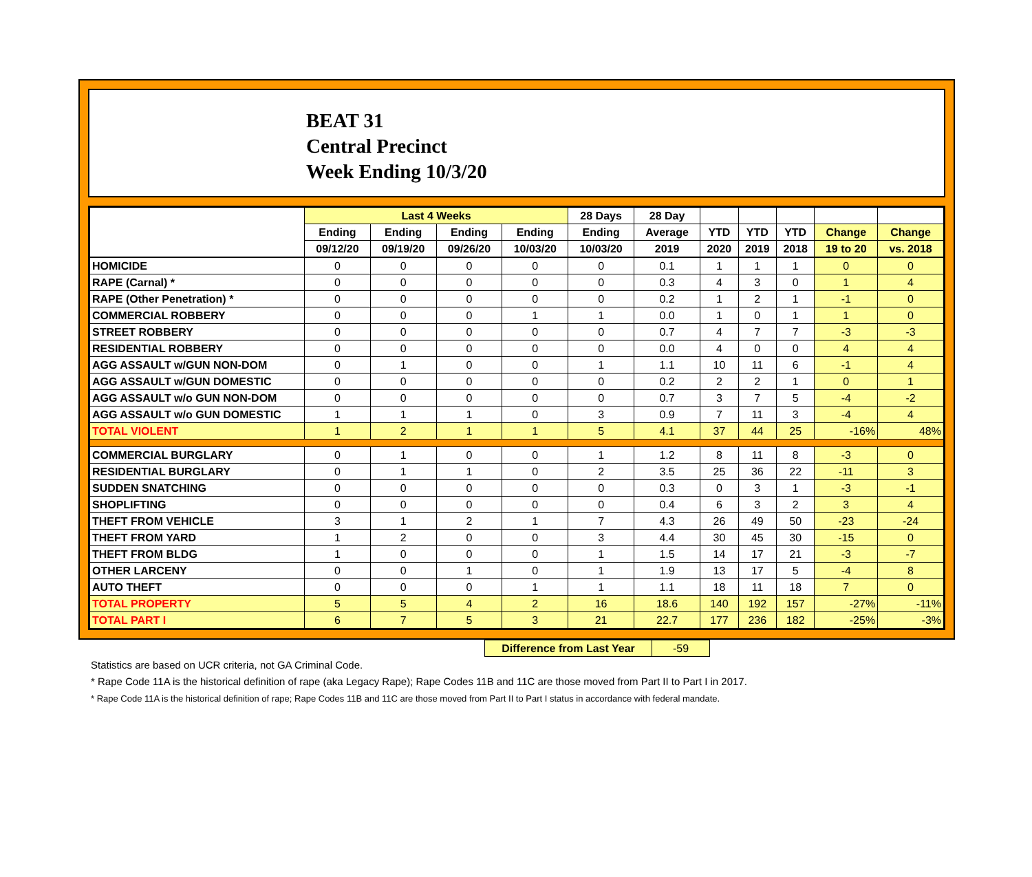BEAT 31
Central Precinct
Week Ending 10/3/20
| | Last 4 Weeks | | | | 28 Days | 28 Day | | | | | |
| --- | --- | --- | --- | --- | --- | --- | --- | --- | --- | --- | --- |
| | Ending | Ending | Ending | Ending | Ending | Average | YTD | YTD | YTD | Change | Change |
| | 09/12/20 | 09/19/20 | 09/26/20 | 10/03/20 | 10/03/20 | 2019 | 2020 | 2019 | 2018 | 19 to 20 | vs. 2018 |
| HOMICIDE | 0 | 0 | 0 | 0 | 0 | 0.1 | 1 | 1 | 1 | 0 | 0 |
| RAPE (Carnal) * | 0 | 0 | 0 | 0 | 0 | 0.3 | 4 | 3 | 0 | 1 | 4 |
| RAPE (Other Penetration) * | 0 | 0 | 0 | 0 | 0 | 0.2 | 1 | 2 | 1 | -1 | 0 |
| COMMERCIAL ROBBERY | 0 | 0 | 0 | 1 | 1 | 0.0 | 1 | 0 | 1 | 1 | 0 |
| STREET ROBBERY | 0 | 0 | 0 | 0 | 0 | 0.7 | 4 | 7 | 7 | -3 | -3 |
| RESIDENTIAL ROBBERY | 0 | 0 | 0 | 0 | 0 | 0.0 | 4 | 0 | 0 | 4 | 4 |
| AGG ASSAULT w/GUN NON-DOM | 0 | 1 | 0 | 0 | 1 | 1.1 | 10 | 11 | 6 | -1 | 4 |
| AGG ASSAULT w/GUN DOMESTIC | 0 | 0 | 0 | 0 | 0 | 0.2 | 2 | 2 | 1 | 0 | 1 |
| AGG ASSAULT w/o GUN NON-DOM | 0 | 0 | 0 | 0 | 0 | 0.7 | 3 | 7 | 5 | -4 | -2 |
| AGG ASSAULT w/o GUN DOMESTIC | 1 | 1 | 1 | 0 | 3 | 0.9 | 7 | 11 | 3 | -4 | 4 |
| TOTAL VIOLENT | 1 | 2 | 1 | 1 | 5 | 4.1 | 37 | 44 | 25 | -16% | 48% |
| COMMERCIAL BURGLARY | 0 | 1 | 0 | 0 | 1 | 1.2 | 8 | 11 | 8 | -3 | 0 |
| RESIDENTIAL BURGLARY | 0 | 1 | 1 | 0 | 2 | 3.5 | 25 | 36 | 22 | -11 | 3 |
| SUDDEN SNATCHING | 0 | 0 | 0 | 0 | 0 | 0.3 | 0 | 3 | 1 | -3 | -1 |
| SHOPLIFTING | 0 | 0 | 0 | 0 | 0 | 0.4 | 6 | 3 | 2 | 3 | 4 |
| THEFT FROM VEHICLE | 3 | 1 | 2 | 1 | 7 | 4.3 | 26 | 49 | 50 | -23 | -24 |
| THEFT FROM YARD | 1 | 2 | 0 | 0 | 3 | 4.4 | 30 | 45 | 30 | -15 | 0 |
| THEFT FROM BLDG | 1 | 0 | 0 | 0 | 1 | 1.5 | 14 | 17 | 21 | -3 | -7 |
| OTHER LARCENY | 0 | 0 | 1 | 0 | 1 | 1.9 | 13 | 17 | 5 | -4 | 8 |
| AUTO THEFT | 0 | 0 | 0 | 1 | 1 | 1.1 | 18 | 11 | 18 | 7 | 0 |
| TOTAL PROPERTY | 5 | 5 | 4 | 2 | 16 | 18.6 | 140 | 192 | 157 | -27% | -11% |
| TOTAL PART I | 6 | 7 | 5 | 3 | 21 | 22.7 | 177 | 236 | 182 | -25% | -3% |
| Difference from Last Year | -59 |
Statistics are based on UCR criteria, not GA Criminal Code.
* Rape Code 11A is the historical definition of rape (aka Legacy Rape); Rape Codes 11B and 11C are those moved from Part II to Part I in 2017.
* Rape Code 11A is the historical definition of rape; Rape Codes 11B and 11C are those moved from Part II to Part I status in accordance with federal mandate.